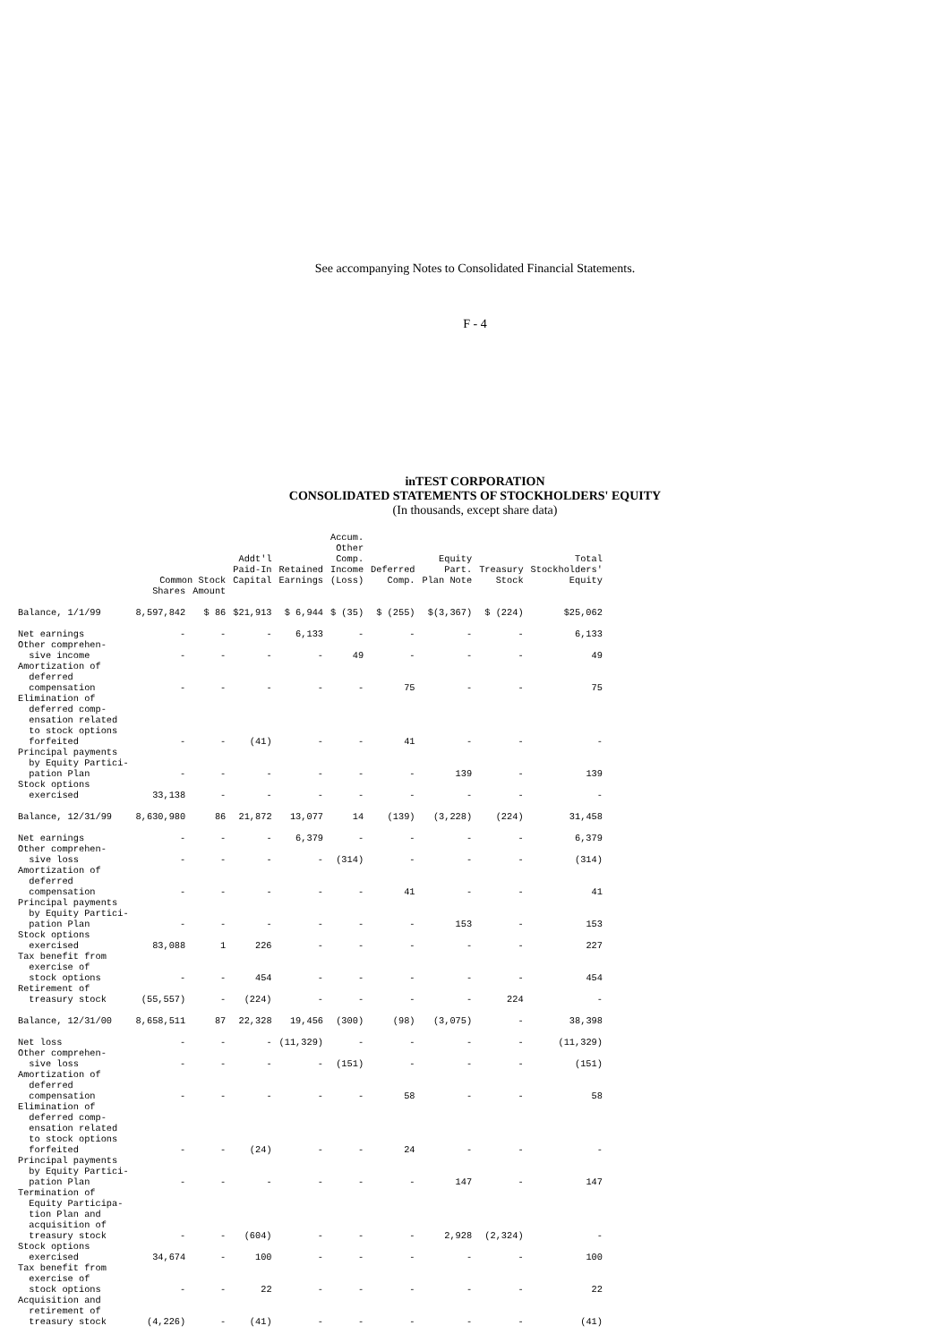See accompanying Notes to Consolidated Financial Statements.
F - 4
inTEST CORPORATION
CONSOLIDATED STATEMENTS OF STOCKHOLDERS' EQUITY
(In thousands, except share data)
| | Common Stock | | Addt'l Paid-In Capital | Retained Earnings | Accum. Other Comp. Income (Loss) | Deferred Comp. | Equity Part. Plan Note | Treasury Stock | Total Stockholders' Equity |
| --- | --- | --- | --- | --- | --- | --- | --- | --- | --- |
| | Shares | Amount | | | | | | | |
| Balance, 1/1/99 | 8,597,842 | $ 86 | $21,913 | $ 6,944 | $ (35) | $ (255) | $(3,367) | $ (224) | $25,062 |
| Net earnings | - | - | - | 6,133 | - | - | - | - | 6,133 |
| Other comprehen- sive income | - | - | - | - | 49 | - | - | - | 49 |
| Amortization of deferred compensation | - | - | - | - | - | 75 | - | - | 75 |
| Elimination of deferred comp- ensation related to stock options forfeited | - | - | (41) | - | - | 41 | - | - | - |
| Principal payments by Equity Partici- pation Plan | - | - | - | - | - | - | 139 | - | 139 |
| Stock options exercised | 33,138 | - | - | - | - | - | - | - | - |
| Balance, 12/31/99 | 8,630,980 | 86 | 21,872 | 13,077 | 14 | (139) | (3,228) | (224) | 31,458 |
| Net earnings | - | - | - | 6,379 | - | - | - | - | 6,379 |
| Other comprehen- sive loss | - | - | - | - | (314) | - | - | - | (314) |
| Amortization of deferred compensation | - | - | - | - | - | 41 | - | - | 41 |
| Principal payments by Equity Partici- pation Plan | - | - | - | - | - | - | 153 | - | 153 |
| Stock options exercised | 83,088 | 1 | 226 | - | - | - | - | - | 227 |
| Tax benefit from exercise of stock options | - | - | 454 | - | - | - | - | - | 454 |
| Retirement of treasury stock | (55,557) | - | (224) | - | - | - | - | 224 | - |
| Balance, 12/31/00 | 8,658,511 | 87 | 22,328 | 19,456 | (300) | (98) | (3,075) | - | 38,398 |
| Net loss | - | - | - | (11,329) | - | - | - | - | (11,329) |
| Other comprehen- sive loss | - | - | - | - | (151) | - | - | - | (151) |
| Amortization of deferred compensation | - | - | - | - | - | 58 | - | - | 58 |
| Elimination of deferred comp- ensation related to stock options forfeited | - | - | (24) | - | - | 24 | - | - | - |
| Principal payments by Equity Partici- pation Plan | - | - | - | - | - | - | 147 | - | 147 |
| Termination of Equity Participa- tion Plan and acquisition of treasury stock | - | - | (604) | - | - | - | 2,928 | (2,324) | - |
| Stock options exercised | 34,674 | - | 100 | - | - | - | - | - | 100 |
| Tax benefit from exercise of stock options | - | - | 22 | - | - | - | - | - | 22 |
| Acquisition and retirement of treasury stock | (4,226) | - | (41) | - | - | - | - | - | (41) |